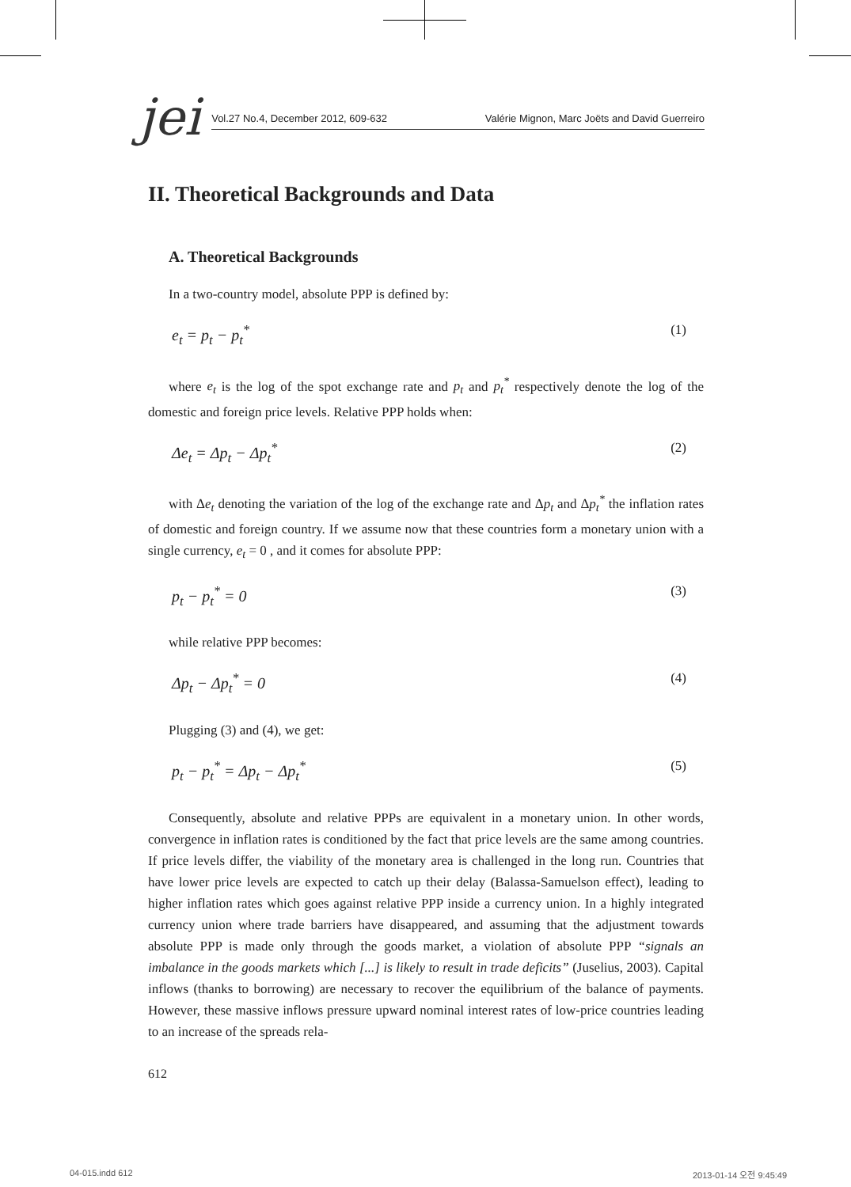jei
Vol.27 No.4, December 2012, 609-632 Valérie Mignon, Marc Joëts and David Guerreiro
II. Theoretical Backgrounds and Data
A. Theoretical Backgrounds
In a two-country model, absolute PPP is defined by:
e<sub>t</sub> = p<sub>t</sub> − p<sub>t</sub><sup>*</sup> (1)
where e<sub>t</sub> is the log of the spot exchange rate and p<sub>t</sub> and p<sub>t</sub><sup>*</sup> respectively denote the log of the domestic and foreign price levels. Relative PPP holds when:
Δe<sub>t</sub> = Δp<sub>t</sub> − Δp<sub>t</sub><sup>*</sup> (2)
with Δe<sub>t</sub> denoting the variation of the log of the exchange rate and Δp<sub>t</sub> and Δp<sub>t</sub><sup>*</sup> the inflation rates of domestic and foreign country. If we assume now that these countries form a monetary union with a single currency, e<sub>t</sub> = 0 , and it comes for absolute PPP:
p<sub>t</sub> − p<sub>t</sub><sup>*</sup> = 0 (3)
while relative PPP becomes:
Δp<sub>t</sub> − Δp<sub>t</sub><sup>*</sup> = 0 (4)
Plugging (3) and (4), we get:
p<sub>t</sub> − p<sub>t</sub><sup>*</sup> = Δp<sub>t</sub> − Δp<sub>t</sub><sup>*</sup> (5)
Consequently, absolute and relative PPPs are equivalent in a monetary union. In other words, convergence in inflation rates is conditioned by the fact that price levels are the same among countries. If price levels differ, the viability of the monetary area is challenged in the long run. Countries that have lower price levels are expected to catch up their delay (Balassa-Samuelson effect), leading to higher inflation rates which goes against relative PPP inside a currency union. In a highly integrated currency union where trade barriers have disappeared, and assuming that the adjustment towards absolute PPP is made only through the goods market, a violation of absolute PPP “signals an imbalance in the goods markets which [...] is likely to result in trade deficits” (Juselius, 2003). Capital inflows (thanks to borrowing) are necessary to recover the equilibrium of the balance of payments. However, these massive inflows pressure upward nominal interest rates of low-price countries leading to an increase of the spreads rela-
612
04-015.indd 612 2013-01-14 오전 9:45:49